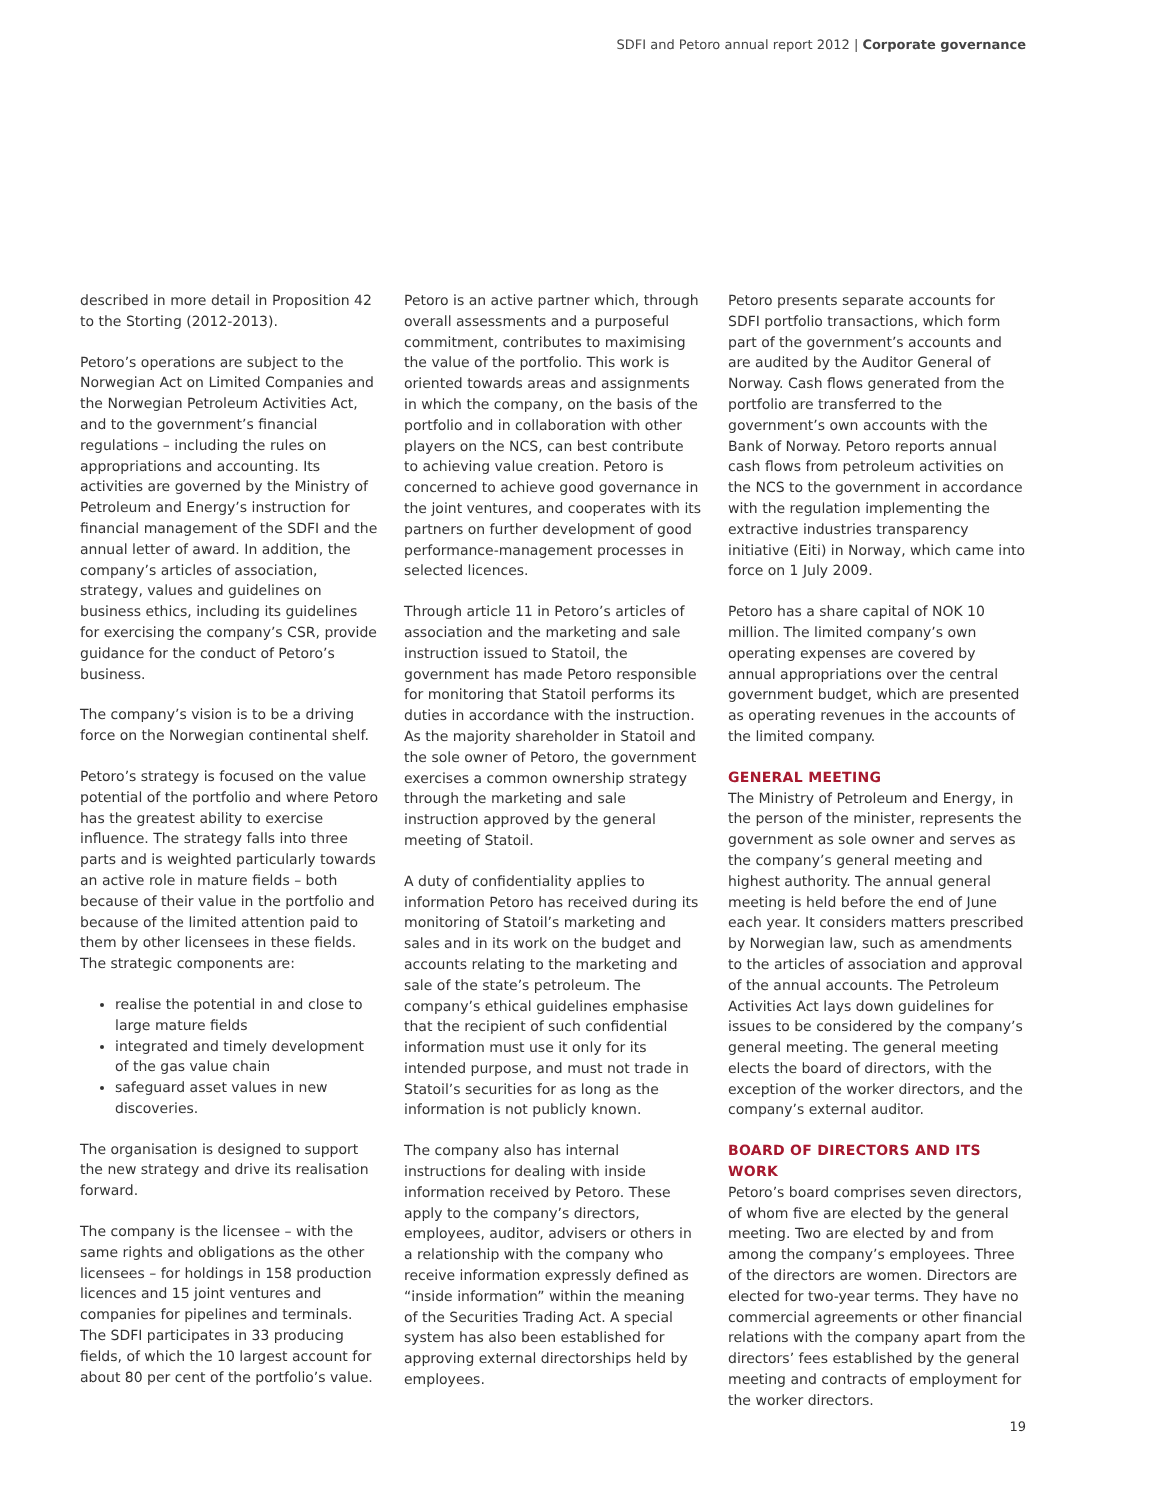SDFI and Petoro annual report 2012 | Corporate governance
described in more detail in Proposition 42 to the Storting (2012-2013).
Petoro’s operations are subject to the Norwegian Act on Limited Companies and the Norwegian Petroleum Activities Act, and to the government’s financial regulations – including the rules on appropriations and accounting. Its activities are governed by the Ministry of Petroleum and Energy’s instruction for financial management of the SDFI and the annual letter of award. In addition, the company’s articles of association, strategy, values and guidelines on business ethics, including its guidelines for exercising the company’s CSR, provide guidance for the conduct of Petoro’s business.
The company’s vision is to be a driving force on the Norwegian continental shelf.
Petoro’s strategy is focused on the value potential of the portfolio and where Petoro has the greatest ability to exercise influence. The strategy falls into three parts and is weighted particularly towards an active role in mature fields – both because of their value in the portfolio and because of the limited attention paid to them by other licensees in these fields. The strategic components are:
realise the potential in and close to large mature fields
integrated and timely development of the gas value chain
safeguard asset values in new discoveries.
The organisation is designed to support the new strategy and drive its realisation forward.
The company is the licensee – with the same rights and obligations as the other licensees – for holdings in 158 production licences and 15 joint ventures and companies for pipelines and terminals. The SDFI participates in 33 producing fields, of which the 10 largest account for about 80 per cent of the portfolio’s value.
Petoro is an active partner which, through overall assessments and a purposeful commitment, contributes to maximising the value of the portfolio. This work is oriented towards areas and assignments in which the company, on the basis of the portfolio and in collaboration with other players on the NCS, can best contribute to achieving value creation. Petoro is concerned to achieve good governance in the joint ventures, and cooperates with its partners on further development of good performance-management processes in selected licences.
Through article 11 in Petoro’s articles of association and the marketing and sale instruction issued to Statoil, the government has made Petoro responsible for monitoring that Statoil performs its duties in accordance with the instruction. As the majority shareholder in Statoil and the sole owner of Petoro, the government exercises a common ownership strategy through the marketing and sale instruction approved by the general meeting of Statoil.
A duty of confidentiality applies to information Petoro has received during its monitoring of Statoil’s marketing and sales and in its work on the budget and accounts relating to the marketing and sale of the state’s petroleum. The company’s ethical guidelines emphasise that the recipient of such confidential information must use it only for its intended purpose, and must not trade in Statoil’s securities for as long as the information is not publicly known.
The company also has internal instructions for dealing with inside information received by Petoro. These apply to the company’s directors, employees, auditor, advisers or others in a relationship with the company who receive information expressly defined as “inside information” within the meaning of the Securities Trading Act. A special system has also been established for approving external directorships held by employees.
Petoro presents separate accounts for SDFI portfolio transactions, which form part of the government’s accounts and are audited by the Auditor General of Norway. Cash flows generated from the portfolio are transferred to the government’s own accounts with the Bank of Norway. Petoro reports annual cash flows from petroleum activities on the NCS to the government in accordance with the regulation implementing the extractive industries transparency initiative (Eiti) in Norway, which came into force on 1 July 2009.
Petoro has a share capital of NOK 10 million. The limited company’s own operating expenses are covered by annual appropriations over the central government budget, which are presented as operating revenues in the accounts of the limited company.
GENERAL MEETING
The Ministry of Petroleum and Energy, in the person of the minister, represents the government as sole owner and serves as the company’s general meeting and highest authority. The annual general meeting is held before the end of June each year. It considers matters prescribed by Norwegian law, such as amendments to the articles of association and approval of the annual accounts. The Petroleum Activities Act lays down guidelines for issues to be considered by the company’s general meeting. The general meeting elects the board of directors, with the exception of the worker directors, and the company’s external auditor.
BOARD OF DIRECTORS AND ITS WORK
Petoro’s board comprises seven directors, of whom five are elected by the general meeting. Two are elected by and from among the company’s employees. Three of the directors are women. Directors are elected for two-year terms. They have no commercial agreements or other financial relations with the company apart from the directors’ fees established by the general meeting and contracts of employment for the worker directors.
19